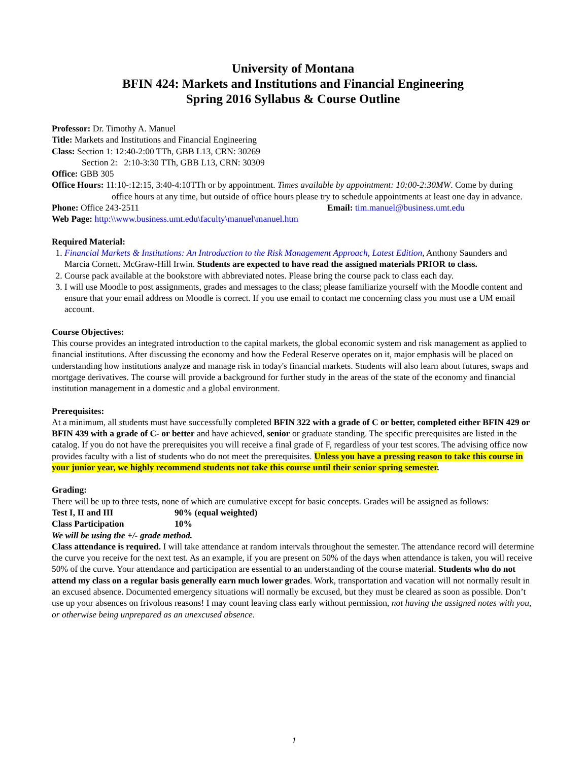University of Montana
BFIN 424: Markets and Institutions and Financial Engineering
Spring 2016 Syllabus & Course Outline
Professor: Dr. Timothy A. Manuel
Title: Markets and Institutions and Financial Engineering
Class: Section 1: 12:40-2:00 TTh, GBB L13, CRN: 30269
Section 2: 2:10-3:30 TTh, GBB L13, CRN: 30309
Office: GBB 305
Office Hours: 11:10-:12:15, 3:40-4:10TTh or by appointment. Times available by appointment: 10:00-2:30MW. Come by during office hours at any time, but outside of office hours please try to schedule appointments at least one day in advance.
Phone: Office 243-2511 Email: tim.manuel@business.umt.edu
Web Page: http:\\www.business.umt.edu\faculty\manuel\manuel.htm
Required Material:
1. Financial Markets & Institutions: An Introduction to the Risk Management Approach, Latest Edition, Anthony Saunders and Marcia Cornett. McGraw-Hill Irwin. Students are expected to have read the assigned materials PRIOR to class.
2. Course pack available at the bookstore with abbreviated notes. Please bring the course pack to class each day.
3. I will use Moodle to post assignments, grades and messages to the class; please familiarize yourself with the Moodle content and ensure that your email address on Moodle is correct. If you use email to contact me concerning class you must use a UM email account.
Course Objectives:
This course provides an integrated introduction to the capital markets, the global economic system and risk management as applied to financial institutions. After discussing the economy and how the Federal Reserve operates on it, major emphasis will be placed on understanding how institutions analyze and manage risk in today's financial markets. Students will also learn about futures, swaps and mortgage derivatives. The course will provide a background for further study in the areas of the state of the economy and financial institution management in a domestic and a global environment.
Prerequisites:
At a minimum, all students must have successfully completed BFIN 322 with a grade of C or better, completed either BFIN 429 or BFIN 439 with a grade of C- or better and have achieved, senior or graduate standing. The specific prerequisites are listed in the catalog. If you do not have the prerequisites you will receive a final grade of F, regardless of your test scores. The advising office now provides faculty with a list of students who do not meet the prerequisites. Unless you have a pressing reason to take this course in your junior year, we highly recommend students not take this course until their senior spring semester.
Grading:
There will be up to three tests, none of which are cumulative except for basic concepts. Grades will be assigned as follows:
Test I, II and III 90% (equal weighted)
Class Participation 10%
We will be using the +/- grade method.
Class attendance is required. I will take attendance at random intervals throughout the semester. The attendance record will determine the curve you receive for the next test. As an example, if you are present on 50% of the days when attendance is taken, you will receive 50% of the curve. Your attendance and participation are essential to an understanding of the course material. Students who do not attend my class on a regular basis generally earn much lower grades. Work, transportation and vacation will not normally result in an excused absence. Documented emergency situations will normally be excused, but they must be cleared as soon as possible. Don’t use up your absences on frivolous reasons! I may count leaving class early without permission, not having the assigned notes with you, or otherwise being unprepared as an unexcused absence.
1